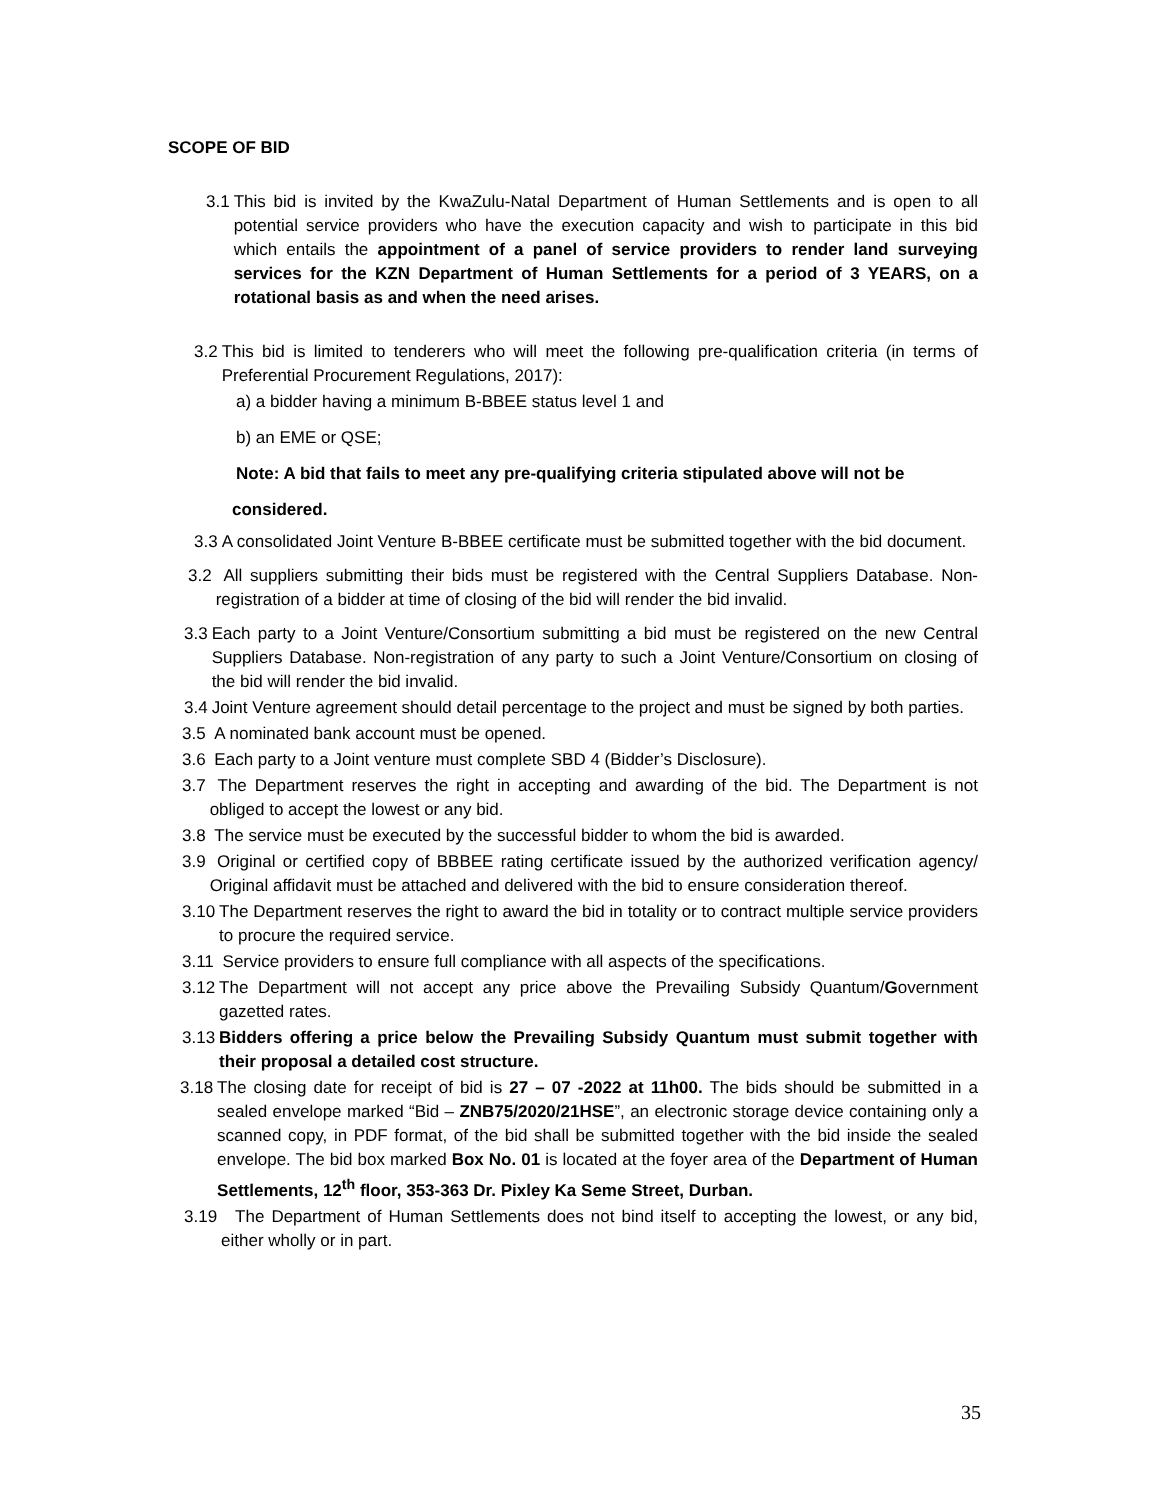SCOPE OF BID
3.1 This bid is invited by the KwaZulu-Natal Department of Human Settlements and is open to all potential service providers who have the execution capacity and wish to participate in this bid which entails the appointment of a panel of service providers to render land surveying services for the KZN Department of Human Settlements for a period of 3 YEARS, on a rotational basis as and when the need arises.
3.2 This bid is limited to tenderers who will meet the following pre-qualification criteria (in terms of Preferential Procurement Regulations, 2017):
a) a bidder having a minimum B-BBEE status level 1 and
b) an EME or QSE;
Note: A bid that fails to meet any pre-qualifying criteria stipulated above will not be
considered.
3.3 A consolidated Joint Venture B-BBEE certificate must be submitted together with the bid document.
3.2 All suppliers submitting their bids must be registered with the Central Suppliers Database. Non-registration of a bidder at time of closing of the bid will render the bid invalid.
3.3 Each party to a Joint Venture/Consortium submitting a bid must be registered on the new Central Suppliers Database. Non-registration of any party to such a Joint Venture/Consortium on closing of the bid will render the bid invalid.
3.4 Joint Venture agreement should detail percentage to the project and must be signed by both parties.
3.5 A nominated bank account must be opened.
3.6 Each party to a Joint venture must complete SBD 4 (Bidder’s Disclosure).
3.7 The Department reserves the right in accepting and awarding of the bid. The Department is not obliged to accept the lowest or any bid.
3.8 The service must be executed by the successful bidder to whom the bid is awarded.
3.9 Original or certified copy of BBBEE rating certificate issued by the authorized verification agency/ Original affidavit must be attached and delivered with the bid to ensure consideration thereof.
3.10 The Department reserves the right to award the bid in totality or to contract multiple service providers to procure the required service.
3.11 Service providers to ensure full compliance with all aspects of the specifications.
3.12 The Department will not accept any price above the Prevailing Subsidy Quantum/Government gazetted rates.
3.13 Bidders offering a price below the Prevailing Subsidy Quantum must submit together with their proposal a detailed cost structure.
3.18 The closing date for receipt of bid is 27 – 07 -2022 at 11h00. The bids should be submitted in a sealed envelope marked “Bid – ZNB75/2020/21HSE”, an electronic storage device containing only a scanned copy, in PDF format, of the bid shall be submitted together with the bid inside the sealed envelope. The bid box marked Box No. 01 is located at the foyer area of the Department of Human Settlements, 12<sup>th</sup> floor, 353-363 Dr. Pixley Ka Seme Street, Durban.
3.19 The Department of Human Settlements does not bind itself to accepting the lowest, or any bid, either wholly or in part.
35